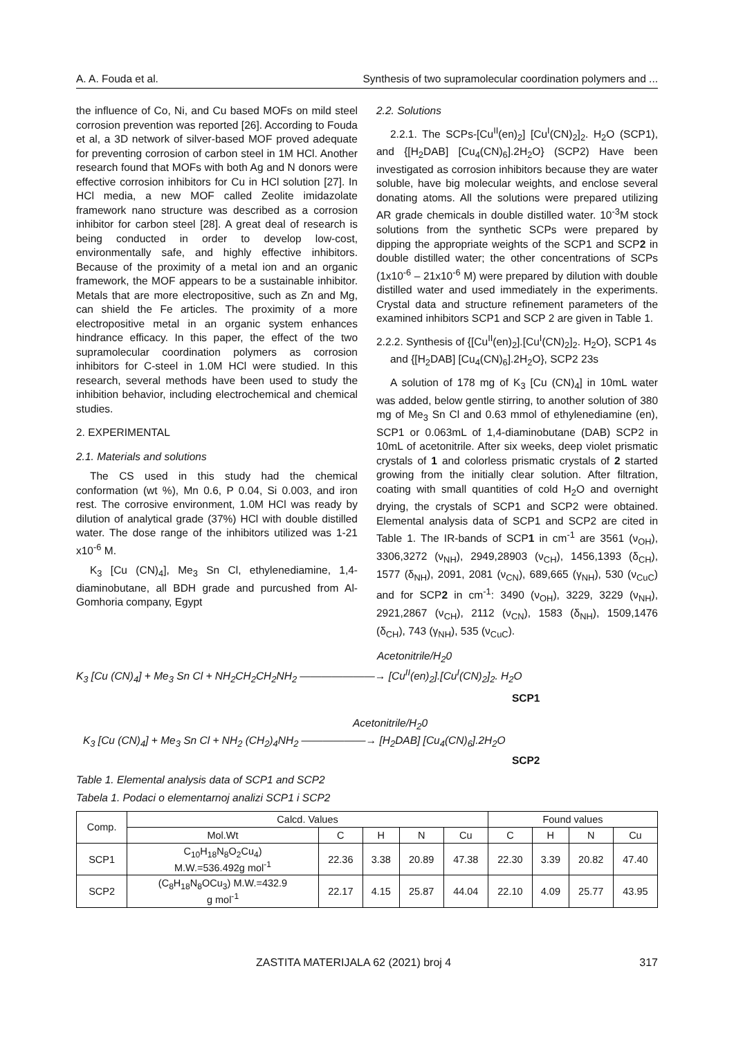A. A. Fouda et al. Synthesis of two supramolecular coordination polymers and ...
the influence of Co, Ni, and Cu based MOFs on mild steel corrosion prevention was reported [26]. According to Fouda et al, a 3D network of silver-based MOF proved adequate for preventing corrosion of carbon steel in 1M HCl. Another research found that MOFs with both Ag and N donors were effective corrosion inhibitors for Cu in HCl solution [27]. In HCl media, a new MOF called Zeolite imidazolate framework nano structure was described as a corrosion inhibitor for carbon steel [28]. A great deal of research is being conducted in order to develop low-cost, environmentally safe, and highly effective inhibitors. Because of the proximity of a metal ion and an organic framework, the MOF appears to be a sustainable inhibitor. Metals that are more electropositive, such as Zn and Mg, can shield the Fe articles. The proximity of a more electropositive metal in an organic system enhances hindrance efficacy. In this paper, the effect of the two supramolecular coordination polymers as corrosion inhibitors for C-steel in 1.0M HCl were studied. In this research, several methods have been used to study the inhibition behavior, including electrochemical and chemical studies.
2. EXPERIMENTAL
2.1. Materials and solutions
The CS used in this study had the chemical conformation (wt %), Mn 0.6, P 0.04, Si 0.003, and iron rest. The corrosive environment, 1.0M HCl was ready by dilution of analytical grade (37%) HCl with double distilled water. The dose range of the inhibitors utilized was 1-21 x10<sup>-6</sup> M.
K<sub>3</sub> [Cu (CN)<sub>4</sub>], Me<sub>3</sub> Sn Cl, ethylenediamine, 1,4-diaminobutane, all BDH grade and purcushed from Al-Gomhoria company, Egypt
2.2. Solutions
2.2.1. The SCPs-[Cu<sup>II</sup>(en)<sub>2</sub>] [Cu<sup>I</sup>(CN)<sub>2</sub>]<sub>2</sub>. H<sub>2</sub>O (SCP1), and {[H<sub>2</sub>DAB] [Cu<sub>4</sub>(CN)<sub>6</sub>].2H<sub>2</sub>O} (SCP2) Have been investigated as corrosion inhibitors because they are water soluble, have big molecular weights, and enclose several donating atoms. All the solutions were prepared utilizing AR grade chemicals in double distilled water. 10<sup>-3</sup>M stock solutions from the synthetic SCPs were prepared by dipping the appropriate weights of the SCP1 and SCP2 in double distilled water; the other concentrations of SCPs (1x10<sup>-6</sup> – 21x10<sup>-6</sup> M) were prepared by dilution with double distilled water and used immediately in the experiments. Crystal data and structure refinement parameters of the examined inhibitors SCP1 and SCP 2 are given in Table 1.
2.2.2. Synthesis of {[Cu<sup>II</sup>(en)<sub>2</sub>].[Cu<sup>I</sup>(CN)<sub>2</sub>]<sub>2</sub>. H<sub>2</sub>O}, SCP1 4s and {[H<sub>2</sub>DAB] [Cu<sub>4</sub>(CN)<sub>6</sub>].2H<sub>2</sub>O}, SCP2 23s
A solution of 178 mg of K<sub>3</sub> [Cu (CN)<sub>4</sub>] in 10mL water was added, below gentle stirring, to another solution of 380 mg of Me<sub>3</sub> Sn Cl and 0.63 mmol of ethylenediamine (en), SCP1 or 0.063mL of 1,4-diaminobutane (DAB) SCP2 in 10mL of acetonitrile. After six weeks, deep violet prismatic crystals of 1 and colorless prismatic crystals of 2 started growing from the initially clear solution. After filtration, coating with small quantities of cold H<sub>2</sub>O and overnight drying, the crystals of SCP1 and SCP2 were obtained. Elemental analysis data of SCP1 and SCP2 are cited in Table 1. The IR-bands of SCP1 in cm<sup>-1</sup> are 3561 (ν<sub>OH</sub>), 3306,3272 (ν<sub>NH</sub>), 2949,28903 (ν<sub>CH</sub>), 1456,1393 (δ<sub>CH</sub>), 1577 (δ<sub>NH</sub>), 2091, 2081 (ν<sub>CN</sub>), 689,665 (γ<sub>NH</sub>), 530 (ν<sub>CuC</sub>) and for SCP2 in cm<sup>-1</sup>: 3490 (ν<sub>OH</sub>), 3229, 3229 (ν<sub>NH</sub>), 2921,2867 (ν<sub>CH</sub>), 2112 (ν<sub>CN</sub>), 1583 (δ<sub>NH</sub>), 1509,1476 (δ<sub>CH</sub>), 743 (γ<sub>NH</sub>), 535 (ν<sub>CuC</sub>).
Acetonitrile/H<sub>2</sub>0
K<sub>3</sub> [Cu (CN)<sub>4</sub>] + Me<sub>3</sub> Sn Cl + NH<sub>2</sub>CH<sub>2</sub>CH<sub>2</sub>NH<sub>2</sub> ———————→ [Cu<sup>II</sup>(en)<sub>2</sub>].[Cu<sup>I</sup>(CN)<sub>2</sub>]<sub>2</sub>. H<sub>2</sub>O
SCP1
Acetonitrile/H<sub>2</sub>0
K<sub>3</sub> [Cu (CN)<sub>4</sub>] + Me<sub>3</sub> Sn Cl + NH<sub>2</sub> (CH<sub>2</sub>)<sub>4</sub>NH<sub>2</sub> ——————→ [H<sub>2</sub>DAB] [Cu<sub>4</sub>(CN)<sub>6</sub>].2H<sub>2</sub>O
SCP2
Table 1. Elemental analysis data of SCP1 and SCP2
Tabela 1. Podaci o elementarnoj analizi SCP1 i SCP2
| Comp. | Calcd. Values | | | | | Found values | | | |
| --- | --- | --- | --- | --- | --- | --- | --- | --- | --- |
| | Mol.Wt | C | H | N | Cu | C | H | N | Cu |
| SCP1 | C<sub>10</sub>H<sub>18</sub>N<sub>8</sub>O<sub>2</sub>Cu<sub>4</sub>) M.W.=536.492g mol<sup>-1</sup> | 22.36 | 3.38 | 20.89 | 47.38 | 22.30 | 3.39 | 20.82 | 47.40 |
| SCP2 | (C<sub>8</sub>H<sub>18</sub>N<sub>8</sub>OCu<sub>3</sub>) M.W.=432.9 g mol<sup>-1</sup> | 22.17 | 4.15 | 25.87 | 44.04 | 22.10 | 4.09 | 25.77 | 43.95 |
ZASTITA MATERIJALA 62 (2021) broj 4 317